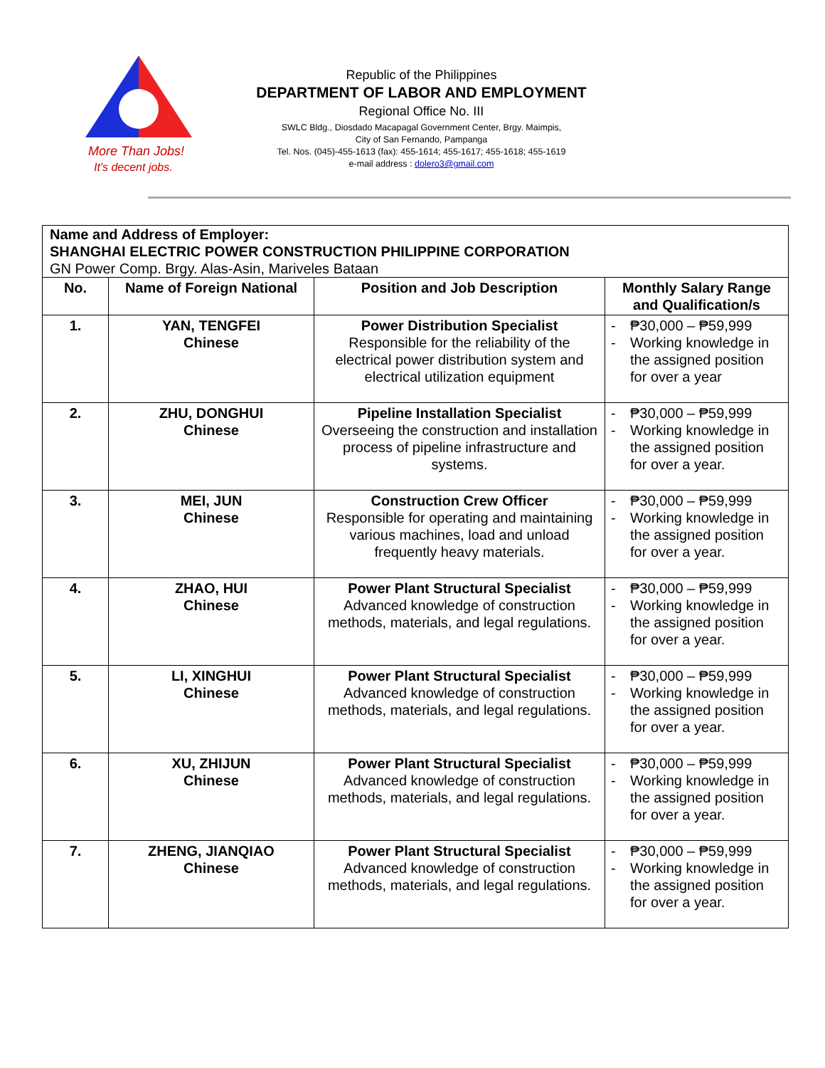More Than Jobs!
It's decent jobs.
Republic of the Philippines
DEPARTMENT OF LABOR AND EMPLOYMENT
Regional Office No. III
SWLC Bldg., Diosdado Macapagal Government Center, Brgy. Maimpis,
City of San Fernando, Pampanga
Tel. Nos. (045)-455-1613 (fax): 455-1614; 455-1617; 455-1618; 455-1619
e-mail address : dolero3@gmail.com
| Name and Address of Employer: SHANGHAI ELECTRIC POWER CONSTRUCTION PHILIPPINE CORPORATION GN Power Comp. Brgy. Alas-Asin, Mariveles Bataan | | | |
| No. | Name of Foreign National | Position and Job Description | Monthly Salary Range and Qualification/s |
| 1. | YAN, TENGFEI Chinese | Power Distribution Specialist Responsible for the reliability of the electrical power distribution system and electrical utilization equipment | - ₱30,000 – ₱59,999 - Working knowledge in the assigned position for over a year |
| 2. | ZHU, DONGHUI Chinese | Pipeline Installation Specialist Overseeing the construction and installation process of pipeline infrastructure and systems. | - ₱30,000 – ₱59,999 - Working knowledge in the assigned position for over a year. |
| 3. | MEI, JUN Chinese | Construction Crew Officer Responsible for operating and maintaining various machines, load and unload frequently heavy materials. | - ₱30,000 – ₱59,999 - Working knowledge in the assigned position for over a year. |
| 4. | ZHAO, HUI Chinese | Power Plant Structural Specialist Advanced knowledge of construction methods, materials, and legal regulations. | - ₱30,000 – ₱59,999 - Working knowledge in the assigned position for over a year. |
| 5. | LI, XINGHUI Chinese | Power Plant Structural Specialist Advanced knowledge of construction methods, materials, and legal regulations. | - ₱30,000 – ₱59,999 - Working knowledge in the assigned position for over a year. |
| 6. | XU, ZHIJUN Chinese | Power Plant Structural Specialist Advanced knowledge of construction methods, materials, and legal regulations. | - ₱30,000 – ₱59,999 - Working knowledge in the assigned position for over a year. |
| 7. | ZHENG, JIANQIAO Chinese | Power Plant Structural Specialist Advanced knowledge of construction methods, materials, and legal regulations. | - ₱30,000 – ₱59,999 - Working knowledge in the assigned position for over a year. |